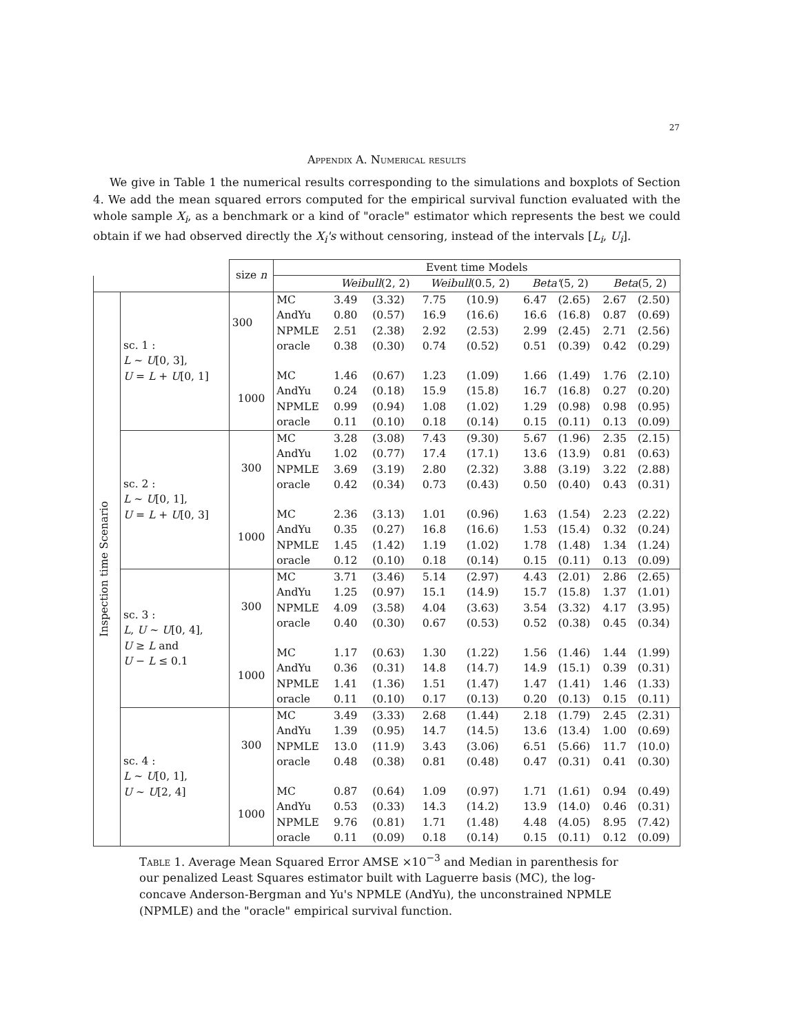27
Appendix A. Numerical results
We give in Table 1 the numerical results corresponding to the simulations and boxplots of Section 4. We add the mean squared errors computed for the empirical survival function evaluated with the whole sample X<sub>i</sub>, as a benchmark or a kind of "oracle" estimator which represents the best we could obtain if we had observed directly the X<sub>i</sub>'s without censoring, instead of the intervals [L<sub>i</sub>, U<sub>i</sub>].
| | | size n | Event time Models | | | | | | | | |
| | | | | Weibull (2, 2) | | Weibull (0.5, 2) | | Beta' (5, 2) | | Beta (5, 2) | |
| Inspection time Scenario | sc. 1 : L ~ U [0, 3], U = L + U [0, 1] | 300 | MC | 3.49 | (3.32) | 7.75 | (10.9) | 6.47 | (2.65) | 2.67 | (2.50) |
| | | | AndYu | 0.80 | (0.57) | 16.9 | (16.6) | 16.6 | (16.8) | 0.87 | (0.69) |
| | | | NPMLE | 2.51 | (2.38) | 2.92 | (2.53) | 2.99 | (2.45) | 2.71 | (2.56) |
| | | | oracle | 0.38 | (0.30) | 0.74 | (0.52) | 0.51 | (0.39) | 0.42 | (0.29) |
| | | 1000 | MC | 1.46 | (0.67) | 1.23 | (1.09) | 1.66 | (1.49) | 1.76 | (2.10) |
| | | | AndYu | 0.24 | (0.18) | 15.9 | (15.8) | 16.7 | (16.8) | 0.27 | (0.20) |
| | | | NPMLE | 0.99 | (0.94) | 1.08 | (1.02) | 1.29 | (0.98) | 0.98 | (0.95) |
| | | | oracle | 0.11 | (0.10) | 0.18 | (0.14) | 0.15 | (0.11) | 0.13 | (0.09) |
| | sc. 2 : L ~ U [0, 1], U = L + U [0, 3] | 300 | MC | 3.28 | (3.08) | 7.43 | (9.30) | 5.67 | (1.96) | 2.35 | (2.15) |
| | | | AndYu | 1.02 | (0.77) | 17.4 | (17.1) | 13.6 | (13.9) | 0.81 | (0.63) |
| | | | NPMLE | 3.69 | (3.19) | 2.80 | (2.32) | 3.88 | (3.19) | 3.22 | (2.88) |
| | | | oracle | 0.42 | (0.34) | 0.73 | (0.43) | 0.50 | (0.40) | 0.43 | (0.31) |
| | | 1000 | MC | 2.36 | (3.13) | 1.01 | (0.96) | 1.63 | (1.54) | 2.23 | (2.22) |
| | | | AndYu | 0.35 | (0.27) | 16.8 | (16.6) | 1.53 | (15.4) | 0.32 | (0.24) |
| | | | NPMLE | 1.45 | (1.42) | 1.19 | (1.02) | 1.78 | (1.48) | 1.34 | (1.24) |
| | | | oracle | 0.12 | (0.10) | 0.18 | (0.14) | 0.15 | (0.11) | 0.13 | (0.09) |
| | sc. 3 : L , U ~ U [0, 4], U ≥ L and U − L ≤ 0.1 | 300 | MC | 3.71 | (3.46) | 5.14 | (2.97) | 4.43 | (2.01) | 2.86 | (2.65) |
| | | | AndYu | 1.25 | (0.97) | 15.1 | (14.9) | 15.7 | (15.8) | 1.37 | (1.01) |
| | | | NPMLE | 4.09 | (3.58) | 4.04 | (3.63) | 3.54 | (3.32) | 4.17 | (3.95) |
| | | | oracle | 0.40 | (0.30) | 0.67 | (0.53) | 0.52 | (0.38) | 0.45 | (0.34) |
| | | 1000 | MC | 1.17 | (0.63) | 1.30 | (1.22) | 1.56 | (1.46) | 1.44 | (1.99) |
| | | | AndYu | 0.36 | (0.31) | 14.8 | (14.7) | 14.9 | (15.1) | 0.39 | (0.31) |
| | | | NPMLE | 1.41 | (1.36) | 1.51 | (1.47) | 1.47 | (1.41) | 1.46 | (1.33) |
| | | | oracle | 0.11 | (0.10) | 0.17 | (0.13) | 0.20 | (0.13) | 0.15 | (0.11) |
| | sc. 4 : L ~ U [0, 1], U ~ U [2, 4] | 300 | MC | 3.49 | (3.33) | 2.68 | (1.44) | 2.18 | (1.79) | 2.45 | (2.31) |
| | | | AndYu | 1.39 | (0.95) | 14.7 | (14.5) | 13.6 | (13.4) | 1.00 | (0.69) |
| | | | NPMLE | 13.0 | (11.9) | 3.43 | (3.06) | 6.51 | (5.66) | 11.7 | (10.0) |
| | | | oracle | 0.48 | (0.38) | 0.81 | (0.48) | 0.47 | (0.31) | 0.41 | (0.30) |
| | | 1000 | MC | 0.87 | (0.64) | 1.09 | (0.97) | 1.71 | (1.61) | 0.94 | (0.49) |
| | | | AndYu | 0.53 | (0.33) | 14.3 | (14.2) | 13.9 | (14.0) | 0.46 | (0.31) |
| | | | NPMLE | 9.76 | (0.81) | 1.71 | (1.48) | 4.48 | (4.05) | 8.95 | (7.42) |
| | | | oracle | 0.11 | (0.09) | 0.18 | (0.14) | 0.15 | (0.11) | 0.12 | (0.09) |
Table 1. Average Mean Squared Error AMSE ×10<sup>−3</sup> and Median in parenthesis for our penalized Least Squares estimator built with Laguerre basis (MC), the log-concave Anderson-Bergman and Yu's NPMLE (AndYu), the unconstrained NPMLE (NPMLE) and the "oracle" empirical survival function.